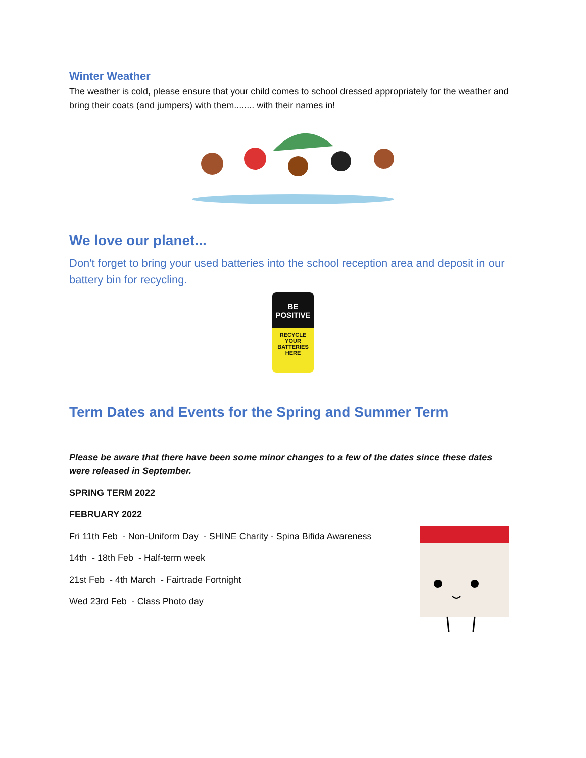Winter Weather
The weather is cold, please ensure that your child comes to school dressed appropriately for the weather and bring their coats (and jumpers) with them........ with their names in!
We love our planet...
Don't forget to bring your used batteries into the school reception area and deposit in our battery bin for recycling.
BE
POSITIVE
RECYCLE
YOUR
BATTERIES
HERE
Term Dates and Events for the Spring and Summer Term
Please be aware that there have been some minor changes to a few of the dates since these dates were released in September.
SPRING TERM 2022
FEBRUARY 2022
Fri 11th Feb - Non-Uniform Day - SHINE Charity - Spina Bifida Awareness
14th - 18th Feb - Half-term week
21st Feb - 4th March - Fairtrade Fortnight
Wed 23rd Feb - Class Photo day